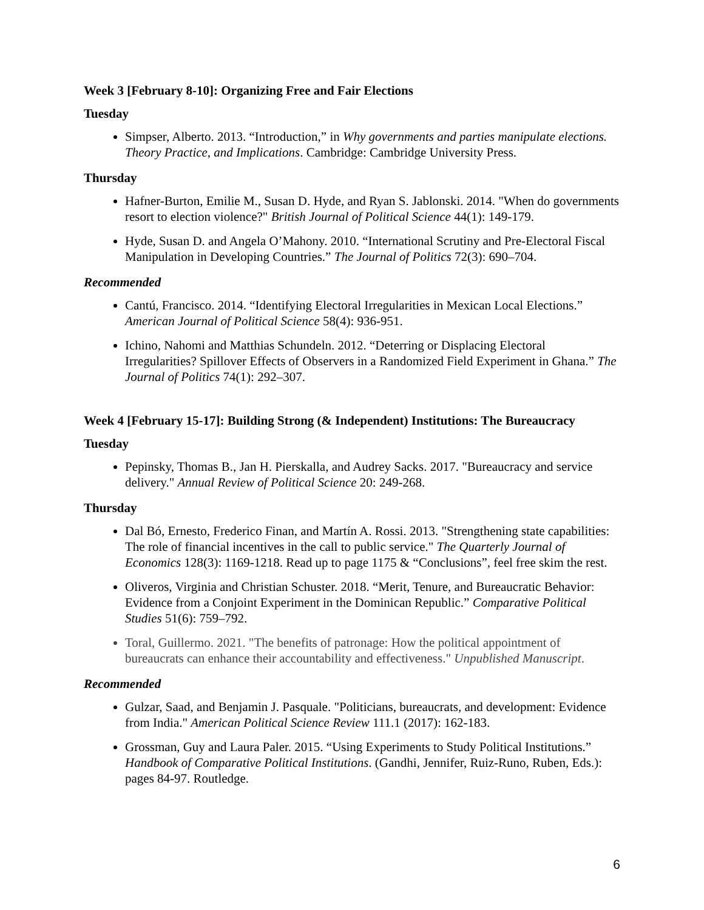Week 3 [February 8-10]: Organizing Free and Fair Elections
Tuesday
Simpser, Alberto. 2013. “Introduction,” in Why governments and parties manipulate elections. Theory Practice, and Implications. Cambridge: Cambridge University Press.
Thursday
Hafner-Burton, Emilie M., Susan D. Hyde, and Ryan S. Jablonski. 2014. "When do governments resort to election violence?" British Journal of Political Science 44(1): 149-179.
Hyde, Susan D. and Angela O’Mahony. 2010. “International Scrutiny and Pre-Electoral Fiscal Manipulation in Developing Countries.” The Journal of Politics 72(3): 690–704.
Recommended
Cantú, Francisco. 2014. “Identifying Electoral Irregularities in Mexican Local Elections.” American Journal of Political Science 58(4): 936-951.
Ichino, Nahomi and Matthias Schundeln. 2012. “Deterring or Displacing Electoral Irregularities? Spillover Effects of Observers in a Randomized Field Experiment in Ghana.” The Journal of Politics 74(1): 292–307.
Week 4 [February 15-17]: Building Strong (& Independent) Institutions: The Bureaucracy
Tuesday
Pepinsky, Thomas B., Jan H. Pierskalla, and Audrey Sacks. 2017. "Bureaucracy and service delivery." Annual Review of Political Science 20: 249-268.
Thursday
Dal Bó, Ernesto, Frederico Finan, and Martín A. Rossi. 2013. "Strengthening state capabilities: The role of financial incentives in the call to public service." The Quarterly Journal of Economics 128(3): 1169-1218. Read up to page 1175 & “Conclusions”, feel free skim the rest.
Oliveros, Virginia and Christian Schuster. 2018. “Merit, Tenure, and Bureaucratic Behavior: Evidence from a Conjoint Experiment in the Dominican Republic.” Comparative Political Studies 51(6): 759–792.
Toral, Guillermo. 2021. "The benefits of patronage: How the political appointment of bureaucrats can enhance their accountability and effectiveness." Unpublished Manuscript.
Recommended
Gulzar, Saad, and Benjamin J. Pasquale. "Politicians, bureaucrats, and development: Evidence from India." American Political Science Review 111.1 (2017): 162-183.
Grossman, Guy and Laura Paler. 2015. “Using Experiments to Study Political Institutions.” Handbook of Comparative Political Institutions. (Gandhi, Jennifer, Ruiz-Runo, Ruben, Eds.): pages 84-97. Routledge.
6